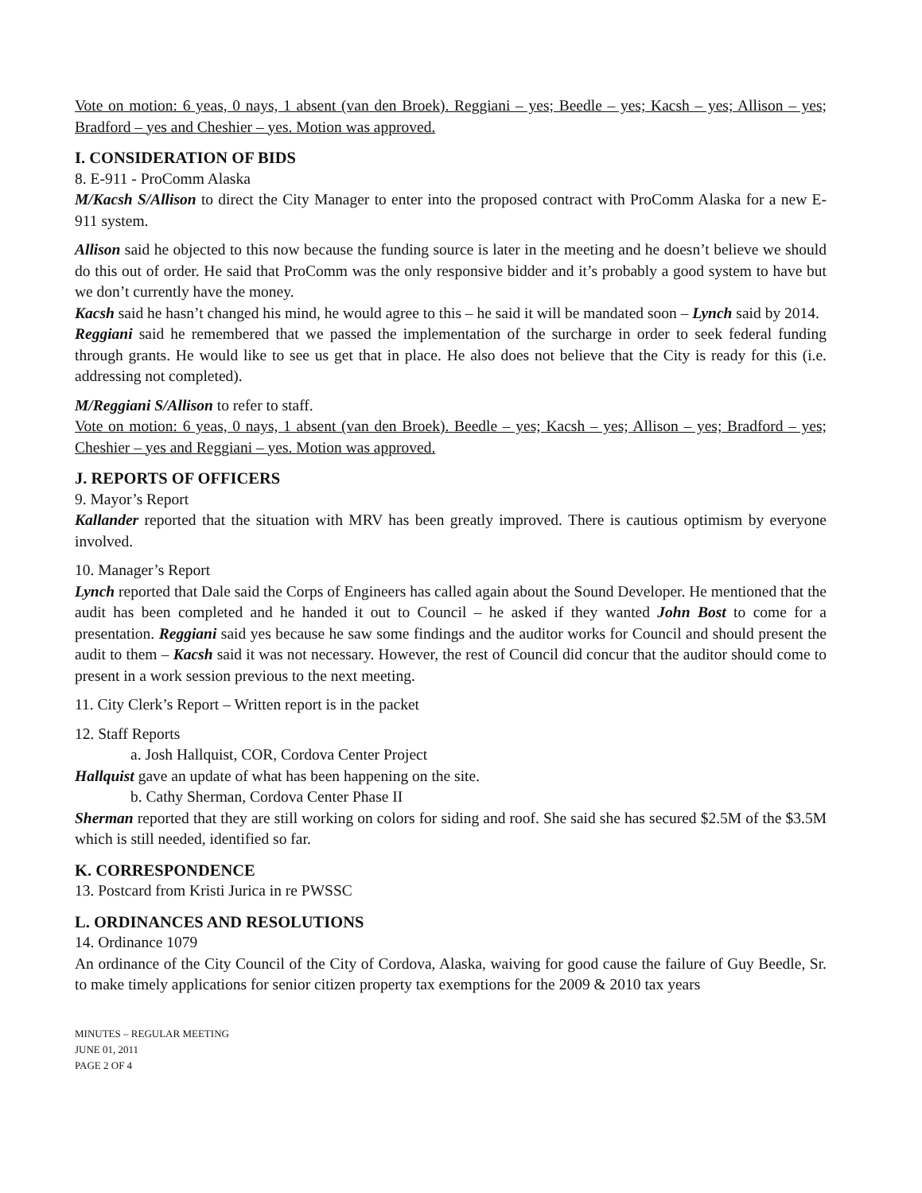Vote on motion: 6 yeas, 0 nays, 1 absent (van den Broek). Reggiani – yes; Beedle – yes; Kacsh – yes; Allison – yes; Bradford – yes and Cheshier – yes. Motion was approved.
I. CONSIDERATION OF BIDS
8. E-911 - ProComm Alaska
M/Kacsh S/Allison to direct the City Manager to enter into the proposed contract with ProComm Alaska for a new E-911 system.
Allison said he objected to this now because the funding source is later in the meeting and he doesn’t believe we should do this out of order. He said that ProComm was the only responsive bidder and it’s probably a good system to have but we don’t currently have the money.
Kacsh said he hasn’t changed his mind, he would agree to this – he said it will be mandated soon – Lynch said by 2014.
Reggiani said he remembered that we passed the implementation of the surcharge in order to seek federal funding through grants. He would like to see us get that in place. He also does not believe that the City is ready for this (i.e. addressing not completed).
M/Reggiani S/Allison to refer to staff.
Vote on motion: 6 yeas, 0 nays, 1 absent (van den Broek). Beedle – yes; Kacsh – yes; Allison – yes; Bradford – yes; Cheshier – yes and Reggiani – yes. Motion was approved.
J. REPORTS OF OFFICERS
9. Mayor’s Report
Kallander reported that the situation with MRV has been greatly improved. There is cautious optimism by everyone involved.
10. Manager’s Report
Lynch reported that Dale said the Corps of Engineers has called again about the Sound Developer. He mentioned that the audit has been completed and he handed it out to Council – he asked if they wanted John Bost to come for a presentation. Reggiani said yes because he saw some findings and the auditor works for Council and should present the audit to them – Kacsh said it was not necessary. However, the rest of Council did concur that the auditor should come to present in a work session previous to the next meeting.
11. City Clerk’s Report – Written report is in the packet
12. Staff Reports
a. Josh Hallquist, COR, Cordova Center Project
Hallquist gave an update of what has been happening on the site.
b. Cathy Sherman, Cordova Center Phase II
Sherman reported that they are still working on colors for siding and roof. She said she has secured $2.5M of the $3.5M which is still needed, identified so far.
K. CORRESPONDENCE
13. Postcard from Kristi Jurica in re PWSSC
L. ORDINANCES AND RESOLUTIONS
14. Ordinance 1079
An ordinance of the City Council of the City of Cordova, Alaska, waiving for good cause the failure of Guy Beedle, Sr. to make timely applications for senior citizen property tax exemptions for the 2009 & 2010 tax years
MINUTES – REGULAR MEETING
JUNE 01, 2011
PAGE 2 OF 4